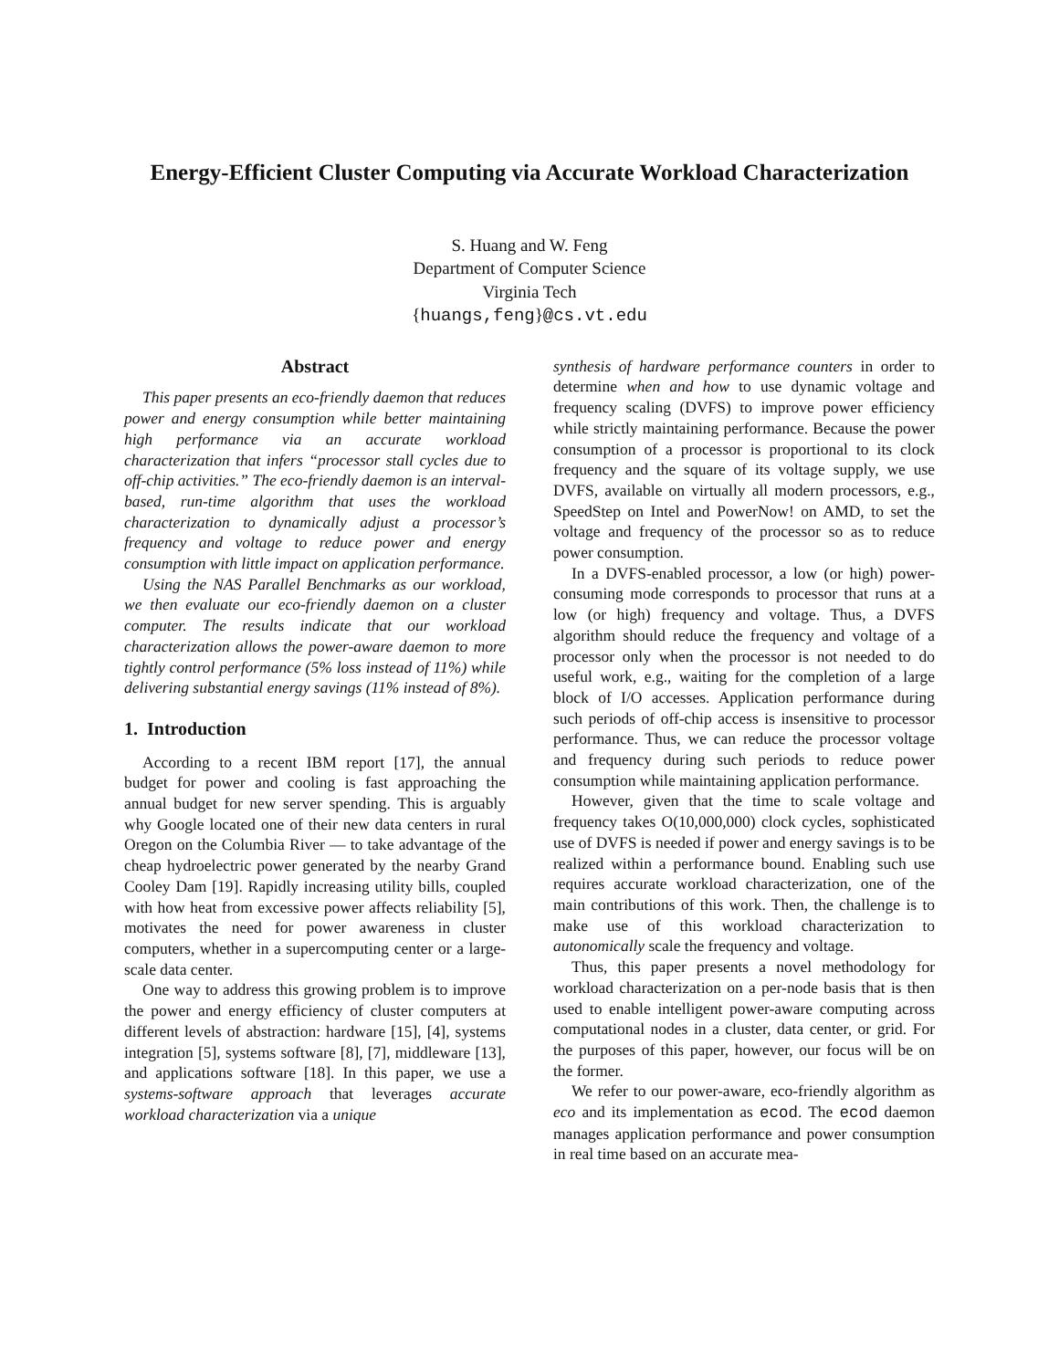Energy-Efficient Cluster Computing via Accurate Workload Characterization
S. Huang and W. Feng
Department of Computer Science
Virginia Tech
{huangs,feng}@cs.vt.edu
Abstract
This paper presents an eco-friendly daemon that reduces power and energy consumption while better maintaining high performance via an accurate workload characterization that infers “processor stall cycles due to off-chip activities.” The eco-friendly daemon is an interval-based, run-time algorithm that uses the workload characterization to dynamically adjust a processor’s frequency and voltage to reduce power and energy consumption with little impact on application performance.
Using the NAS Parallel Benchmarks as our workload, we then evaluate our eco-friendly daemon on a cluster computer. The results indicate that our workload characterization allows the power-aware daemon to more tightly control performance (5% loss instead of 11%) while delivering substantial energy savings (11% instead of 8%).
1. Introduction
According to a recent IBM report [17], the annual budget for power and cooling is fast approaching the annual budget for new server spending. This is arguably why Google located one of their new data centers in rural Oregon on the Columbia River — to take advantage of the cheap hydroelectric power generated by the nearby Grand Cooley Dam [19]. Rapidly increasing utility bills, coupled with how heat from excessive power affects reliability [5], motivates the need for power awareness in cluster computers, whether in a supercomputing center or a large-scale data center.
One way to address this growing problem is to improve the power and energy efficiency of cluster computers at different levels of abstraction: hardware [15], [4], systems integration [5], systems software [8], [7], middleware [13], and applications software [18]. In this paper, we use a systems-software approach that leverages accurate workload characterization via a unique
synthesis of hardware performance counters in order to determine when and how to use dynamic voltage and frequency scaling (DVFS) to improve power efficiency while strictly maintaining performance. Because the power consumption of a processor is proportional to its clock frequency and the square of its voltage supply, we use DVFS, available on virtually all modern processors, e.g., SpeedStep on Intel and PowerNow! on AMD, to set the voltage and frequency of the processor so as to reduce power consumption.
In a DVFS-enabled processor, a low (or high) power-consuming mode corresponds to processor that runs at a low (or high) frequency and voltage. Thus, a DVFS algorithm should reduce the frequency and voltage of a processor only when the processor is not needed to do useful work, e.g., waiting for the completion of a large block of I/O accesses. Application performance during such periods of off-chip access is insensitive to processor performance. Thus, we can reduce the processor voltage and frequency during such periods to reduce power consumption while maintaining application performance.
However, given that the time to scale voltage and frequency takes O(10,000,000) clock cycles, sophisticated use of DVFS is needed if power and energy savings is to be realized within a performance bound. Enabling such use requires accurate workload characterization, one of the main contributions of this work. Then, the challenge is to make use of this workload characterization to autonomically scale the frequency and voltage.
Thus, this paper presents a novel methodology for workload characterization on a per-node basis that is then used to enable intelligent power-aware computing across computational nodes in a cluster, data center, or grid. For the purposes of this paper, however, our focus will be on the former.
We refer to our power-aware, eco-friendly algorithm as eco and its implementation as ecod. The ecod daemon manages application performance and power consumption in real time based on an accurate mea-